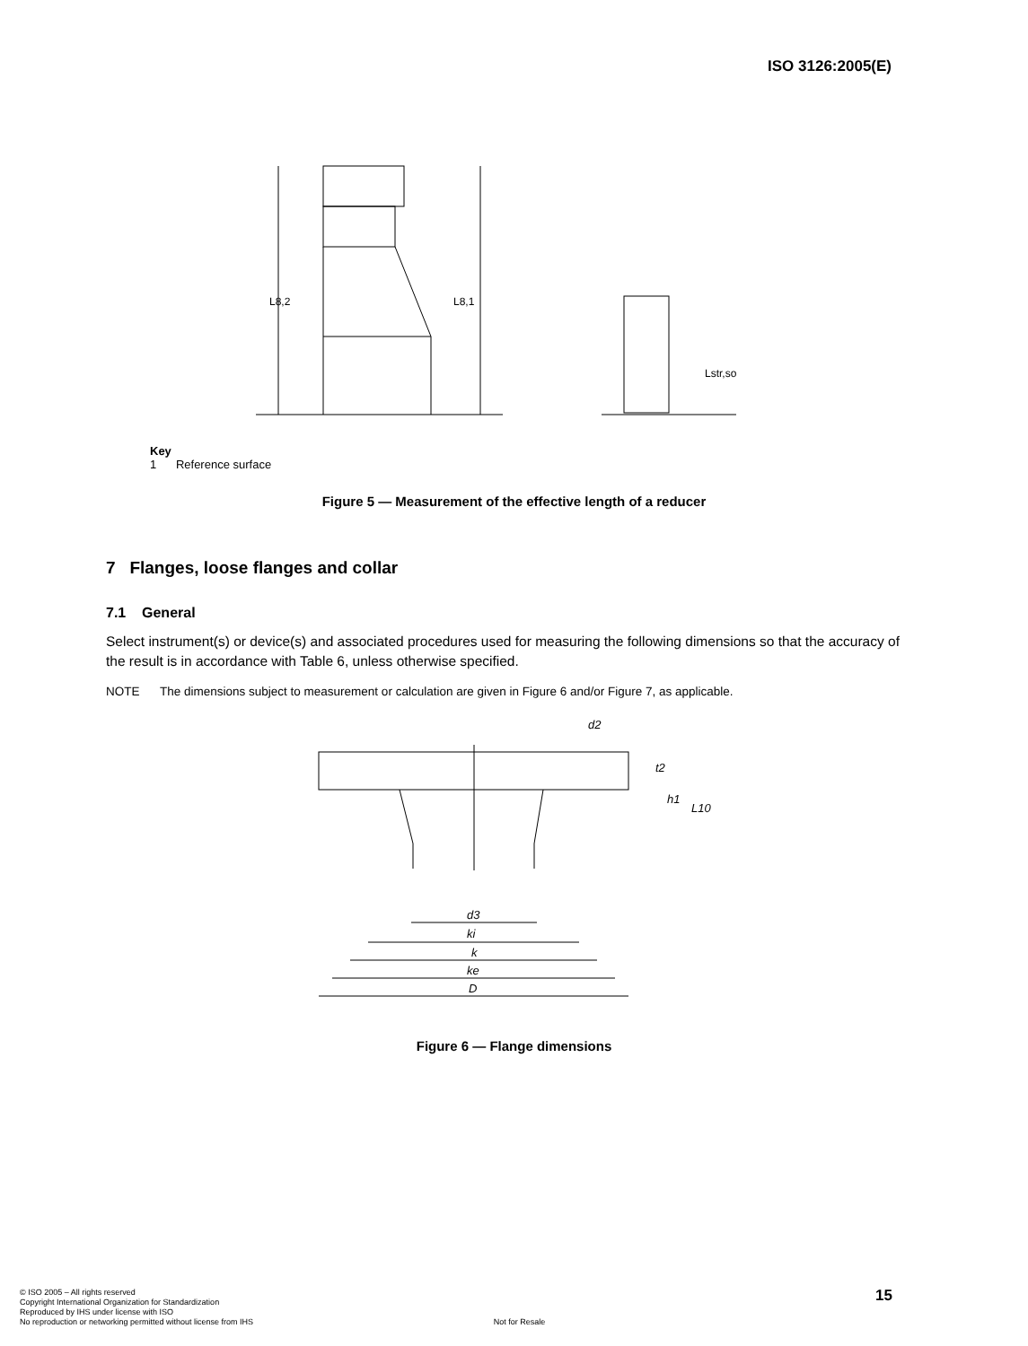ISO 3126:2005(E)
L8,2
L8,1
Lstr,so
Key
1 Reference surface
Figure 5 — Measurement of the effective length of a reducer
7 Flanges, loose flanges and collar
7.1 General
Select instrument(s) or device(s) and associated procedures used for measuring the following dimensions so that the accuracy of the result is in accordance with Table 6, unless otherwise specified.
NOTE The dimensions subject to measurement or calculation are given in Figure 6 and/or Figure 7, as applicable.
d2
d3
ki
k
ke
D
t2
h1
L10
Figure 6 — Flange dimensions
© ISO 2005 – All rights reserved
Copyright International Organization for Standardization
Reproduced by IHS under license with ISO
No reproduction or networking permitted without license from IHS Not for Resale
15